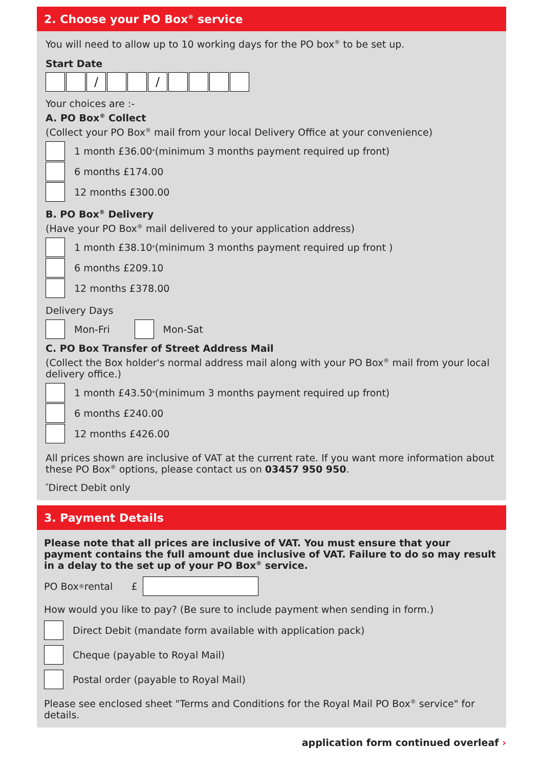2. Choose your PO Box<sup>®</sup> service
You will need to allow up to 10 working days for the PO box<sup>®</sup> to be set up.
Start Date
/ /
Your choices are :-
A. PO Box<sup>®</sup> Collect
(Collect your PO Box<sup>®</sup> mail from your local Delivery Office at your convenience)
1 month £36.00<sup>*</sup> (minimum 3 months payment required up front)
6 months £174.00
12 months £300.00
B. PO Box<sup>®</sup> Delivery
(Have your PO Box<sup>®</sup> mail delivered to your application address)
1 month £38.10<sup>*</sup> (minimum 3 months payment required up front )
6 months £209.10
12 months £378.00
Delivery Days
Mon-Fri Mon-Sat
C. PO Box Transfer of Street Address Mail
(Collect the Box holder's normal address mail along with your PO Box<sup>®</sup> mail from your local delivery office.)
1 month £43.50<sup>*</sup> (minimum 3 months payment required up front)
6 months £240.00
12 months £426.00
All prices shown are inclusive of VAT at the current rate. If you want more information about these PO Box<sup>®</sup> options, please contact us on 03457 950 950.
<sup>*</sup> Direct Debit only
3. Payment Details
Please note that all prices are inclusive of VAT. You must ensure that your payment contains the full amount due inclusive of VAT. Failure to do so may result in a delay to the set up of your PO Box<sup>®</sup> service.
PO Box<sup>®</sup> rental £
How would you like to pay? (Be sure to include payment when sending in form.)
Direct Debit (mandate form available with application pack)
Cheque (payable to Royal Mail)
Postal order (payable to Royal Mail)
Please see enclosed sheet "Terms and Conditions for the Royal Mail PO Box<sup>®</sup> service" for details.
application form continued overleaf ›